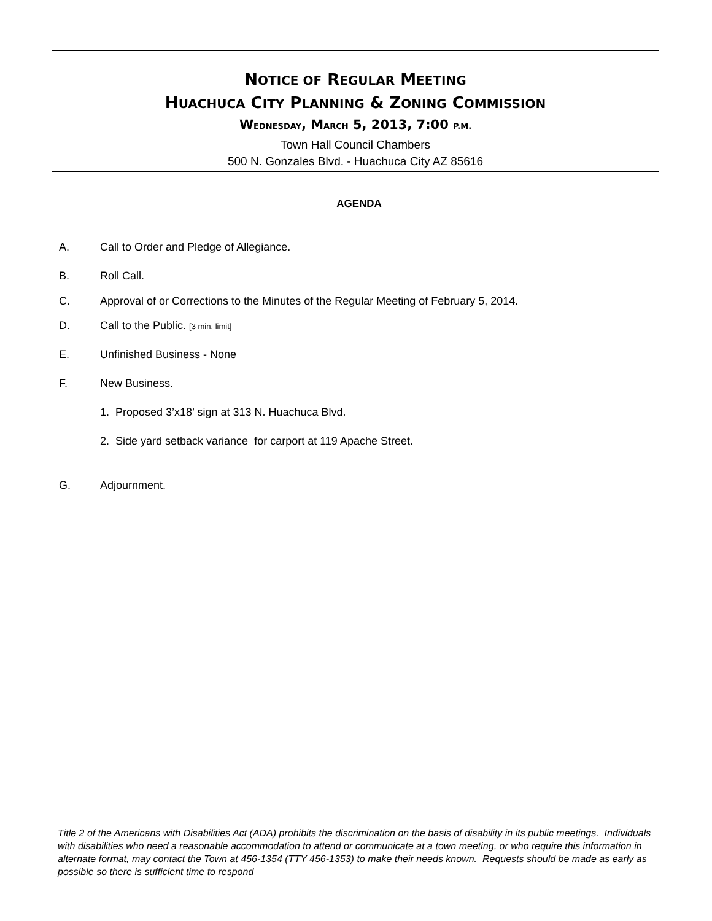NOTICE OF REGULAR MEETING
HUACHUCA CITY PLANNING & ZONING COMMISSION
WEDNESDAY, MARCH 5, 2013, 7:00 P.M.
Town Hall Council Chambers
500 N. Gonzales Blvd. - Huachuca City AZ 85616
AGENDA
A. Call to Order and Pledge of Allegiance.
B. Roll Call.
C. Approval of or Corrections to the Minutes of the Regular Meeting of February 5, 2014.
D. Call to the Public. [3 min. limit]
E. Unfinished Business - None
F. New Business.
1. Proposed 3’x18’ sign at 313 N. Huachuca Blvd.
2. Side yard setback variance for carport at 119 Apache Street.
G. Adjournment.
Title 2 of the Americans with Disabilities Act (ADA) prohibits the discrimination on the basis of disability in its public meetings. Individuals with disabilities who need a reasonable accommodation to attend or communicate at a town meeting, or who require this information in alternate format, may contact the Town at 456-1354 (TTY 456-1353) to make their needs known. Requests should be made as early as possible so there is sufficient time to respond